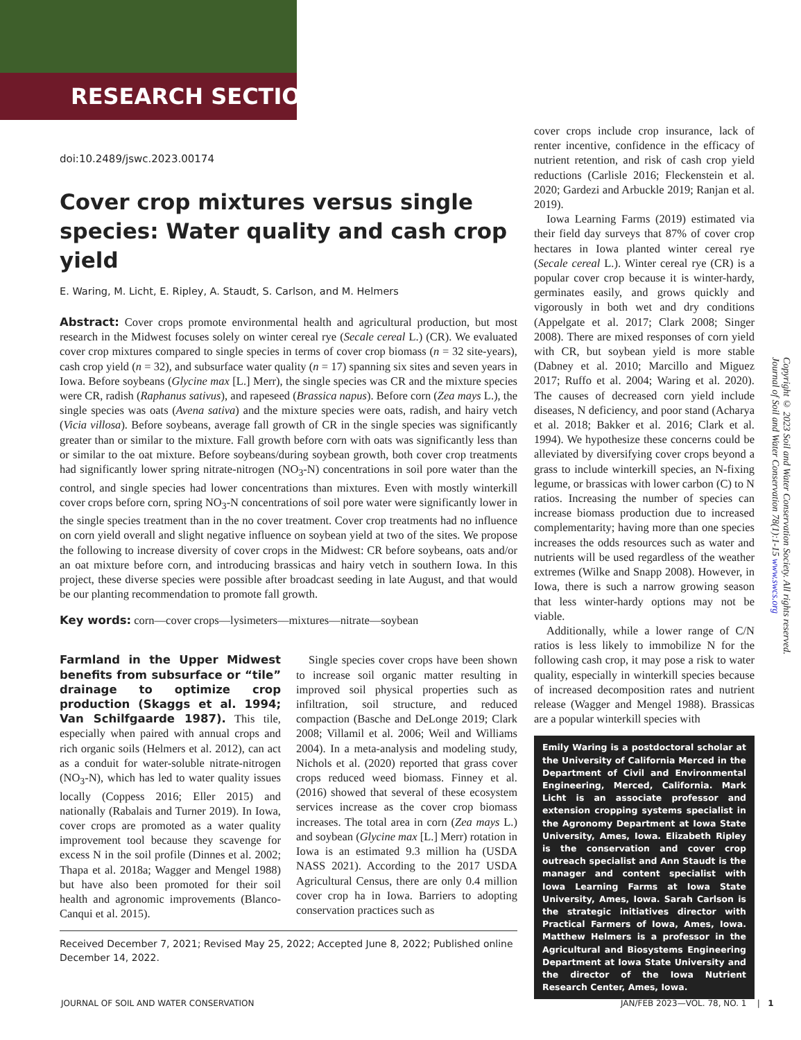RESEARCH SECTION
doi:10.2489/jswc.2023.00174
Cover crop mixtures versus single species: Water quality and cash crop yield
E. Waring, M. Licht, E. Ripley, A. Staudt, S. Carlson, and M. Helmers
Abstract: Cover crops promote environmental health and agricultural production, but most research in the Midwest focuses solely on winter cereal rye (Secale cereal L.) (CR). We evaluated cover crop mixtures compared to single species in terms of cover crop biomass (n = 32 site-years), cash crop yield (n = 32), and subsurface water quality (n = 17) spanning six sites and seven years in Iowa. Before soybeans (Glycine max [L.] Merr), the single species was CR and the mixture species were CR, radish (Raphanus sativus), and rapeseed (Brassica napus). Before corn (Zea mays L.), the single species was oats (Avena sativa) and the mixture species were oats, radish, and hairy vetch (Vicia villosa). Before soybeans, average fall growth of CR in the single species was significantly greater than or similar to the mixture. Fall growth before corn with oats was significantly less than or similar to the oat mixture. Before soybeans/during soybean growth, both cover crop treatments had significantly lower spring nitrate-nitrogen (NO<sub>3</sub>-N) concentrations in soil pore water than the control, and single species had lower concentrations than mixtures. Even with mostly winterkill cover crops before corn, spring NO<sub>3</sub>-N concentrations of soil pore water were significantly lower in the single species treatment than in the no cover treatment. Cover crop treatments had no influence on corn yield overall and slight negative influence on soybean yield at two of the sites. We propose the following to increase diversity of cover crops in the Midwest: CR before soybeans, oats and/or an oat mixture before corn, and introducing brassicas and hairy vetch in southern Iowa. In this project, these diverse species were possible after broadcast seeding in late August, and that would be our planting recommendation to promote fall growth.
Key words: corn—cover crops—lysimeters—mixtures—nitrate—soybean
Farmland in the Upper Midwest benefits from subsurface or “tile” drainage to optimize crop production (Skaggs et al. 1994; Van Schilfgaarde 1987). This tile, especially when paired with annual crops and rich organic soils (Helmers et al. 2012), can act as a conduit for water-soluble nitrate-nitrogen (NO<sub>3</sub>-N), which has led to water quality issues locally (Coppess 2016; Eller 2015) and nationally (Rabalais and Turner 2019). In Iowa, cover crops are promoted as a water quality improvement tool because they scavenge for excess N in the soil profile (Dinnes et al. 2002; Thapa et al. 2018a; Wagger and Mengel 1988) but have also been promoted for their soil health and agronomic improvements (Blanco-Canqui et al. 2015).
Single species cover crops have been shown to increase soil organic matter resulting in improved soil physical properties such as infiltration, soil structure, and reduced compaction (Basche and DeLonge 2019; Clark 2008; Villamil et al. 2006; Weil and Williams 2004). In a meta-analysis and modeling study, Nichols et al. (2020) reported that grass cover crops reduced weed biomass. Finney et al. (2016) showed that several of these ecosystem services increase as the cover crop biomass increases. The total area in corn (Zea mays L.) and soybean (Glycine max [L.] Merr) rotation in Iowa is an estimated 9.3 million ha (USDA NASS 2021). According to the 2017 USDA Agricultural Census, there are only 0.4 million cover crop ha in Iowa. Barriers to adopting conservation practices such as
Received December 7, 2021; Revised May 25, 2022; Accepted June 8, 2022; Published online December 14, 2022.
cover crops include crop insurance, lack of renter incentive, confidence in the efficacy of nutrient retention, and risk of cash crop yield reductions (Carlisle 2016; Fleckenstein et al. 2020; Gardezi and Arbuckle 2019; Ranjan et al. 2019).
Iowa Learning Farms (2019) estimated via their field day surveys that 87% of cover crop hectares in Iowa planted winter cereal rye (Secale cereal L.). Winter cereal rye (CR) is a popular cover crop because it is winter-hardy, germinates easily, and grows quickly and vigorously in both wet and dry conditions (Appelgate et al. 2017; Clark 2008; Singer 2008). There are mixed responses of corn yield with CR, but soybean yield is more stable (Dabney et al. 2010; Marcillo and Miguez 2017; Ruffo et al. 2004; Waring et al. 2020). The causes of decreased corn yield include diseases, N deficiency, and poor stand (Acharya et al. 2018; Bakker et al. 2016; Clark et al. 1994). We hypothesize these concerns could be alleviated by diversifying cover crops beyond a grass to include winterkill species, an N-fixing legume, or brassicas with lower carbon (C) to N ratios. Increasing the number of species can increase biomass production due to increased complementarity; having more than one species increases the odds resources such as water and nutrients will be used regardless of the weather extremes (Wilke and Snapp 2008). However, in Iowa, there is such a narrow growing season that less winter-hardy options may not be viable.
Additionally, while a lower range of C/N ratios is less likely to immobilize N for the following cash crop, it may pose a risk to water quality, especially in winterkill species because of increased decomposition rates and nutrient release (Wagger and Mengel 1988). Brassicas are a popular winterkill species with
Emily Waring is a postdoctoral scholar at the University of California Merced in the Department of Civil and Environmental Engineering, Merced, California. Mark Licht is an associate professor and extension cropping systems specialist in the Agronomy Department at Iowa State University, Ames, Iowa. Elizabeth Ripley is the conservation and cover crop outreach specialist and Ann Staudt is the manager and content specialist with Iowa Learning Farms at Iowa State University, Ames, Iowa. Sarah Carlson is the strategic initiatives director with Practical Farmers of Iowa, Ames, Iowa. Matthew Helmers is a professor in the Agricultural and Biosystems Engineering Department at Iowa State University and the director of the Iowa Nutrient Research Center, Ames, Iowa.
Copyright © 2023 Soil and Water Conservation Society. All rights reserved.
Journal of Soil and Water Conservation 78(1):1-15 www.swcs.org
JOURNAL OF SOIL AND WATER CONSERVATION
JAN/FEB 2023—VOL. 78, NO. 1 | 1